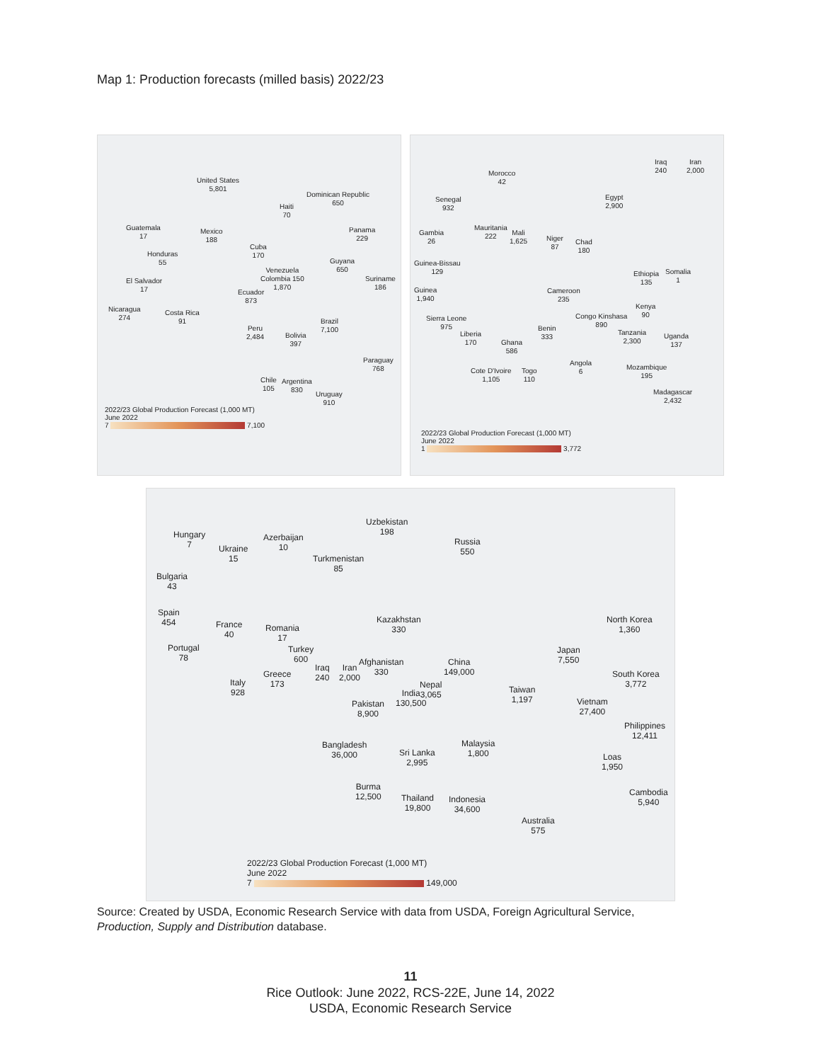Map 1: Production forecasts (milled basis) 2022/23
United States
5,801
Dominican Republic
650
Haiti
70
Guatemala
17
Mexico
188
Panama
229
Cuba
170
Honduras
55
Guyana
650
Venezuela
Colombia 150
1,870
El Salvador
17
Suriname
186
Ecuador
873
Nicaragua
274
Costa Rica
91
Brazil
7,100
Peru
2,484
Bolivia
397
Paraguay
768
Chile
105
Argentina
830
Uruguay
910
2022/23 Global Production Forecast (1,000 MT)
June 2022
7 7,100
Morocco
42
Iraq
240
Iran
2,000
Egypt
2,900
Senegal
932
Mauritania
222
Mali
1,625
Niger
87
Chad
180
Gambia
26
Guinea-Bissau
129
Ethiopia
135
Somalia
1
Guinea
1,940
Cameroon
235
Kenya
90
Congo Kinshasa
890
Sierra Leone
975
Liberia
170
Ghana
586
Benin
333
Tanzania
2,300
Uganda
137
Angola
6
Mozambique
195
Cote D'Ivoire
1,105
Togo
110
Madagascar
2,432
2022/23 Global Production Forecast (1,000 MT)
June 2022
1 3,772
Uzbekistan
198
Hungary
7
Azerbaijan
10
Russia
550
Ukraine
15
Turkmenistan
85
Bulgaria
43
Spain
454
Kazakhstan
330
North Korea
1,360
France
40
Romania
17
Portugal
78
Turkey
600
Japan
7,550
Afghanistan
330
China
149,000
Iraq
240
Iran
2,000
South Korea
3,772
Greece
173
Nepal
3,065
India
130,500
Taiwan
1,197
Italy
928
Pakistan
8,900
Vietnam
27,400
Philippines
12,411
Bangladesh
36,000
Malaysia
1,800
Sri Lanka
2,995
Loas
1,950
Burma
12,500
Cambodia
5,940
Thailand
19,800
Indonesia
34,600
Australia
575
2022/23 Global Production Forecast (1,000 MT)
June 2022
7 149,000
Source: Created by USDA, Economic Research Service with data from USDA, Foreign Agricultural Service,
Production, Supply and Distribution database.
11
Rice Outlook: June 2022, RCS-22E, June 14, 2022
USDA, Economic Research Service